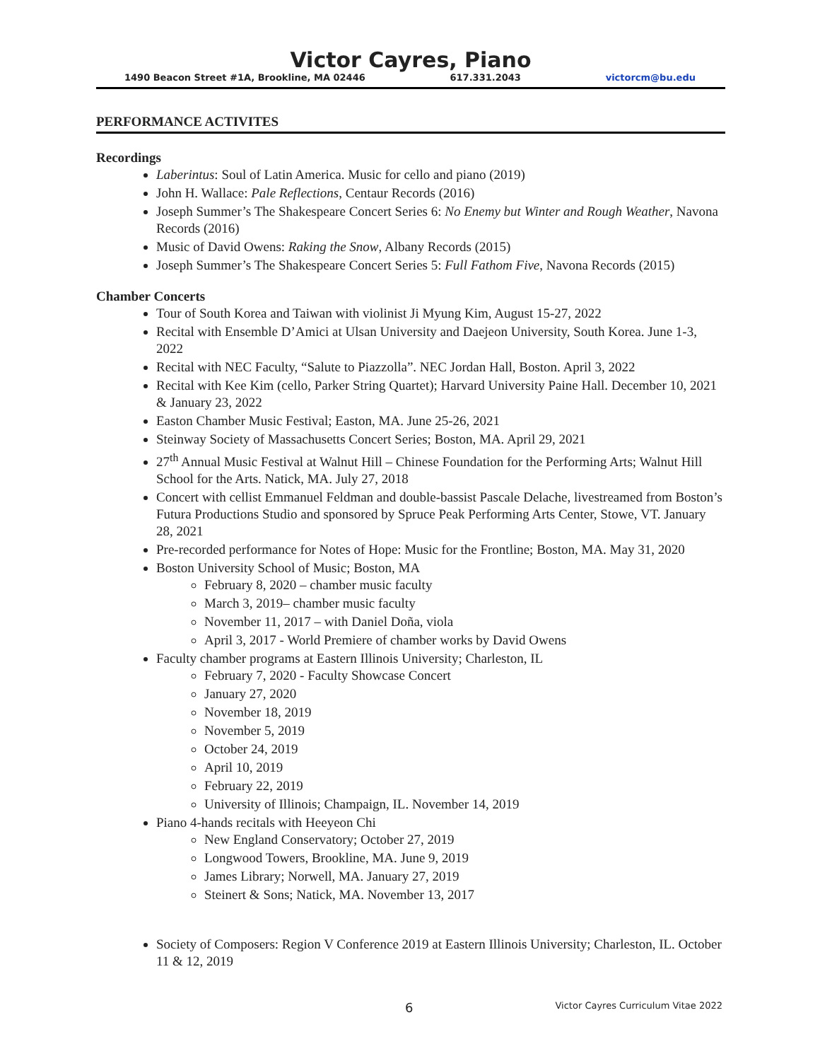Victor Cayres, Piano
1490 Beacon Street #1A, Brookline, MA 02446 617.331.2043 victorcm@bu.edu
PERFORMANCE ACTIVITES
Recordings
Laberintus: Soul of Latin America. Music for cello and piano (2019)
John H. Wallace: Pale Reflections, Centaur Records (2016)
Joseph Summer’s The Shakespeare Concert Series 6: No Enemy but Winter and Rough Weather, Navona Records (2016)
Music of David Owens: Raking the Snow, Albany Records (2015)
Joseph Summer’s The Shakespeare Concert Series 5: Full Fathom Five, Navona Records (2015)
Chamber Concerts
Tour of South Korea and Taiwan with violinist Ji Myung Kim, August 15-27, 2022
Recital with Ensemble D’Amici at Ulsan University and Daejeon University, South Korea. June 1-3, 2022
Recital with NEC Faculty, “Salute to Piazzolla”. NEC Jordan Hall, Boston. April 3, 2022
Recital with Kee Kim (cello, Parker String Quartet); Harvard University Paine Hall. December 10, 2021 & January 23, 2022
Easton Chamber Music Festival; Easton, MA. June 25-26, 2021
Steinway Society of Massachusetts Concert Series; Boston, MA. April 29, 2021
27<sup>th</sup> Annual Music Festival at Walnut Hill – Chinese Foundation for the Performing Arts; Walnut Hill School for the Arts. Natick, MA. July 27, 2018
Concert with cellist Emmanuel Feldman and double-bassist Pascale Delache, livestreamed from Boston’s Futura Productions Studio and sponsored by Spruce Peak Performing Arts Center, Stowe, VT. January 28, 2021
Pre-recorded performance for Notes of Hope: Music for the Frontline; Boston, MA. May 31, 2020
Boston University School of Music; Boston, MA
February 8, 2020 – chamber music faculty
March 3, 2019– chamber music faculty
November 11, 2017 – with Daniel Doña, viola
April 3, 2017 - World Premiere of chamber works by David Owens
Faculty chamber programs at Eastern Illinois University; Charleston, IL
February 7, 2020 - Faculty Showcase Concert
January 27, 2020
November 18, 2019
November 5, 2019
October 24, 2019
April 10, 2019
February 22, 2019
University of Illinois; Champaign, IL. November 14, 2019
Piano 4-hands recitals with Heeyeon Chi
New England Conservatory; October 27, 2019
Longwood Towers, Brookline, MA. June 9, 2019
James Library; Norwell, MA. January 27, 2019
Steinert & Sons; Natick, MA. November 13, 2017
Society of Composers: Region V Conference 2019 at Eastern Illinois University; Charleston, IL. October 11 & 12, 2019
6 Victor Cayres Curriculum Vitae 2022